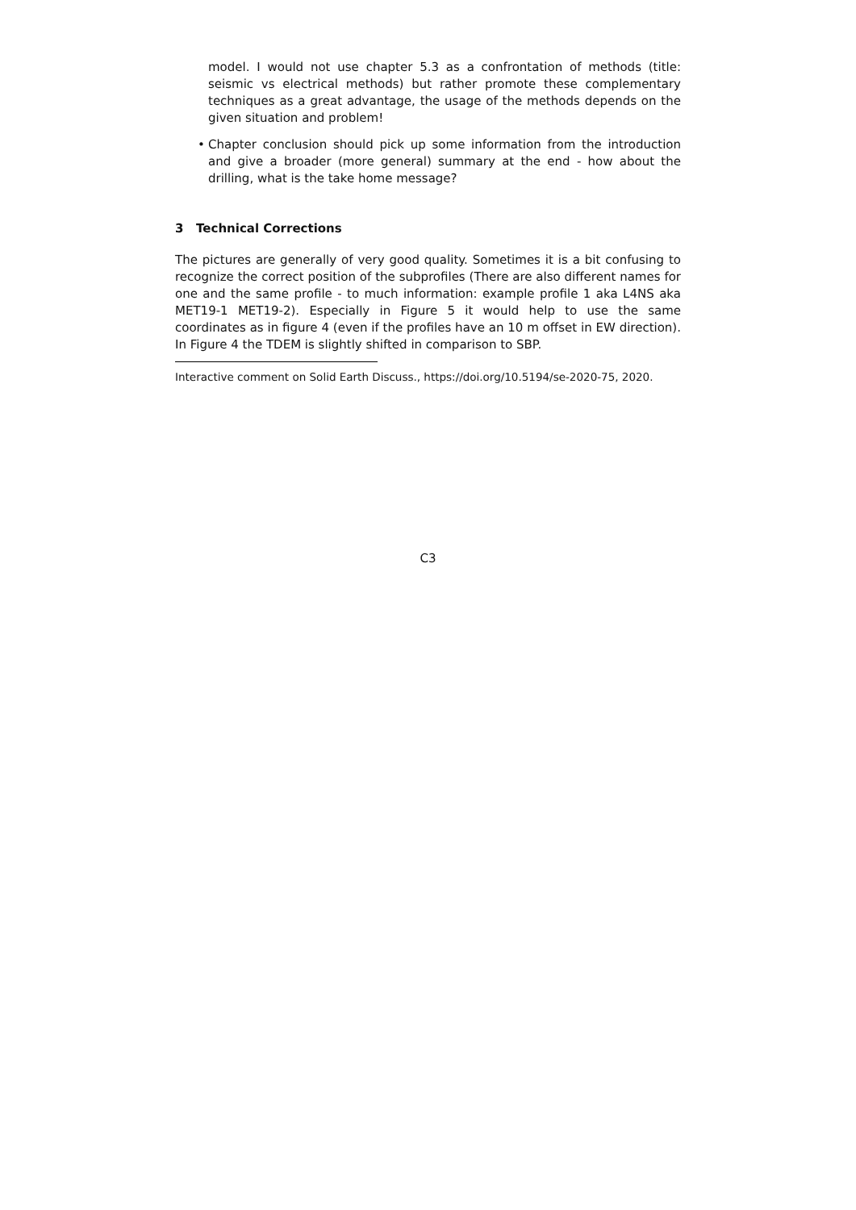model. I would not use chapter 5.3 as a confrontation of methods (title: seismic vs electrical methods) but rather promote these complementary techniques as a great advantage, the usage of the methods depends on the given situation and problem!
• Chapter conclusion should pick up some information from the introduction and give a broader (more general) summary at the end - how about the drilling, what is the take home message?
3 Technical Corrections
The pictures are generally of very good quality. Sometimes it is a bit confusing to recognize the correct position of the subprofiles (There are also different names for one and the same profile - to much information: example profile 1 aka L4NS aka MET19-1 MET19-2). Especially in Figure 5 it would help to use the same coordinates as in figure 4 (even if the profiles have an 10 m offset in EW direction). In Figure 4 the TDEM is slightly shifted in comparison to SBP.
Interactive comment on Solid Earth Discuss., https://doi.org/10.5194/se-2020-75, 2020.
C3